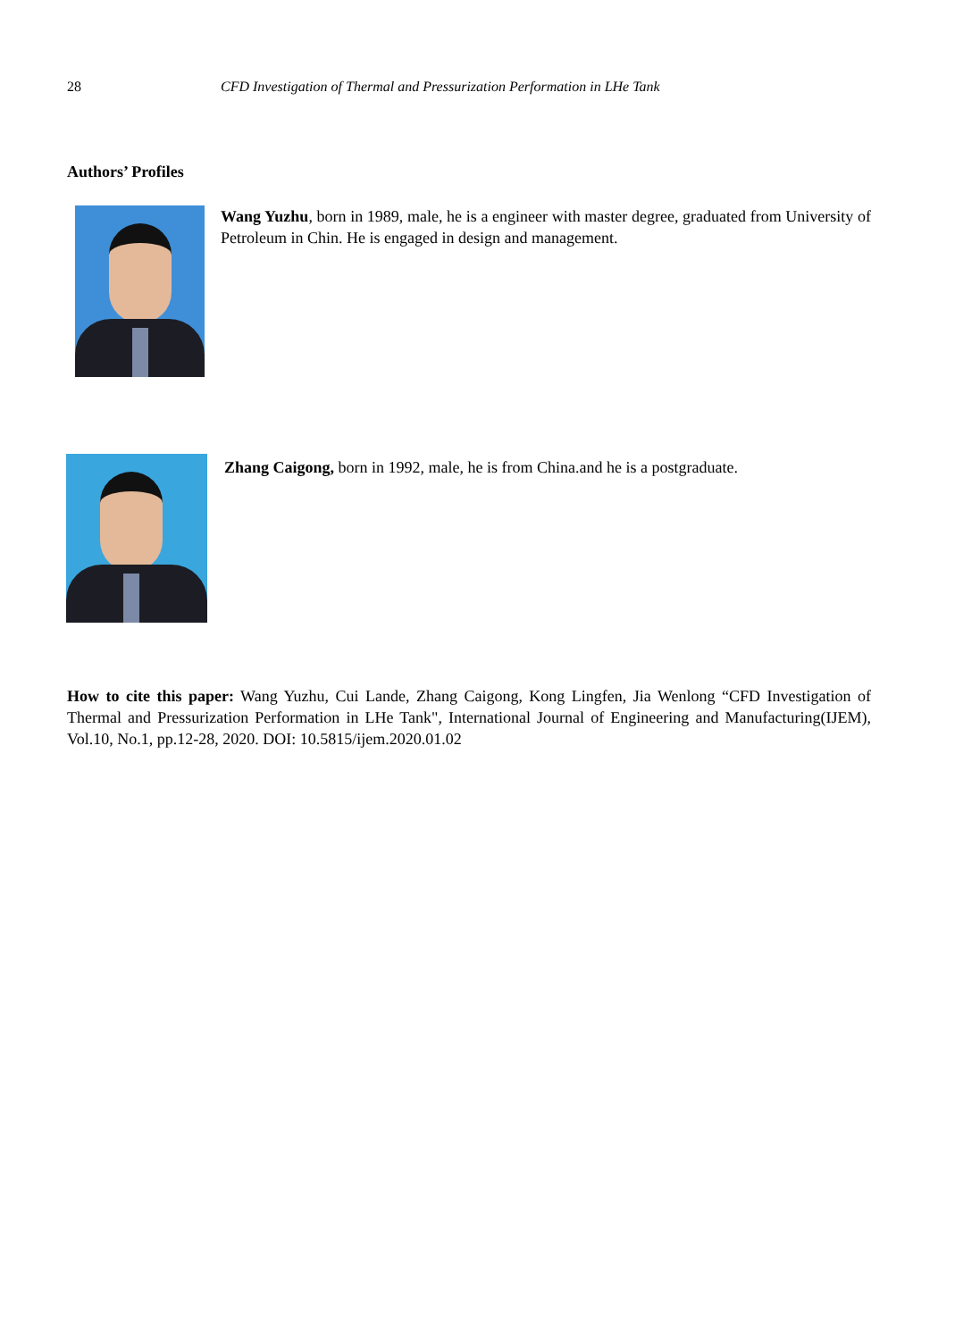28 CFD Investigation of Thermal and Pressurization Performation in LHe Tank
Authors’ Profiles
Wang Yuzhu, born in 1989, male, he is a engineer with master degree, graduated from University of Petroleum in Chin. He is engaged in design and management.
Zhang Caigong, born in 1992, male, he is from China.and he is a postgraduate.
How to cite this paper: Wang Yuzhu, Cui Lande, Zhang Caigong, Kong Lingfen, Jia Wenlong “CFD Investigation of Thermal and Pressurization Performation in LHe Tank", International Journal of Engineering and Manufacturing(IJEM), Vol.10, No.1, pp.12-28, 2020. DOI: 10.5815/ijem.2020.01.02